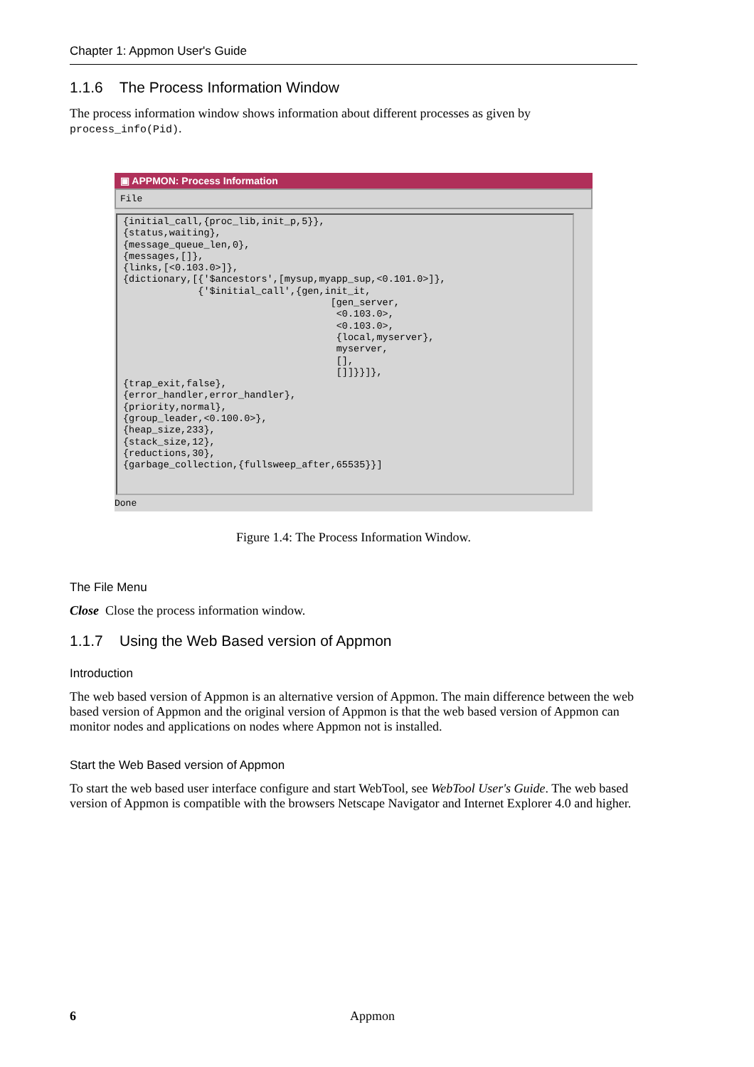Chapter 1: Appmon User's Guide
1.1.6 The Process Information Window
The process information window shows information about different processes as given by process_info(Pid).
▣ APPMON: Process Information
File
{initial_call,{proc_lib,init_p,5}}, {status,waiting}, {message_queue_len,0}, {messages,[]}, {links,[<0.103.0>]}, {dictionary,[{'$ancestors',[mysup,myapp_sup,<0.101.0>]}, {'$initial_call',{gen,init_it, [gen_server, <0.103.0>, <0.103.0>, {local,myserver}, myserver, [], []]}}]}, {trap_exit,false}, {error_handler,error_handler}, {priority,normal}, {group_leader,<0.100.0>}, {heap_size,233}, {stack_size,12}, {reductions,30}, {garbage_collection,{fullsweep_after,65535}}]
Done
Figure 1.4: The Process Information Window.
The File Menu
Close Close the process information window.
1.1.7 Using the Web Based version of Appmon
Introduction
The web based version of Appmon is an alternative version of Appmon. The main difference between the web based version of Appmon and the original version of Appmon is that the web based version of Appmon can monitor nodes and applications on nodes where Appmon not is installed.
Start the Web Based version of Appmon
To start the web based user interface configure and start WebTool, see WebTool User's Guide. The web based version of Appmon is compatible with the browsers Netscape Navigator and Internet Explorer 4.0 and higher.
6 Appmon